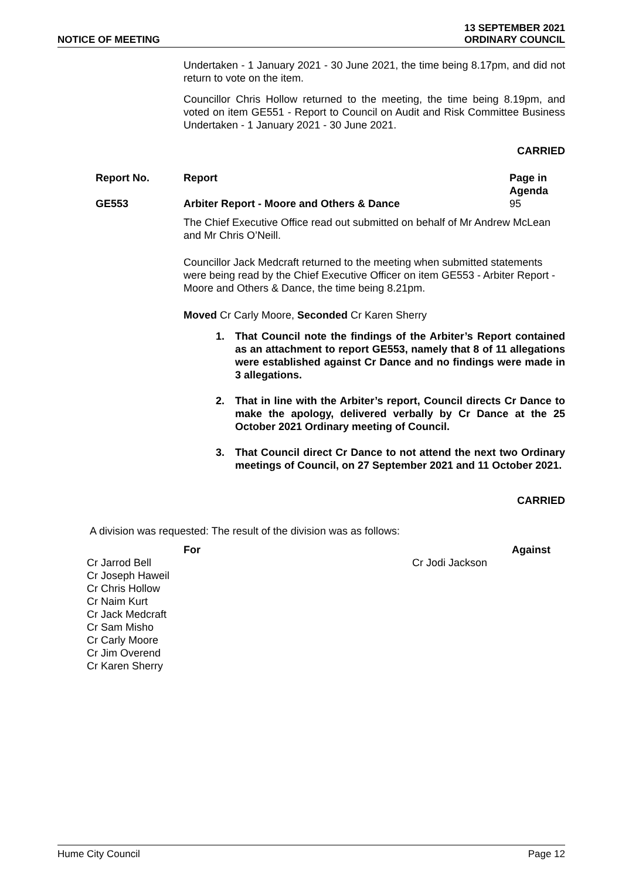NOTICE OF MEETING
13 SEPTEMBER 2021
ORDINARY COUNCIL
Undertaken - 1 January 2021 - 30 June 2021, the time being 8.17pm, and did not return to vote on the item.
Councillor Chris Hollow returned to the meeting, the time being 8.19pm, and voted on item GE551 - Report to Council on Audit and Risk Committee Business Undertaken - 1 January 2021 - 30 June 2021.
CARRIED
| | Report No. | Report | Page in Agenda |
| --- | --- | --- | --- |
| | GE553 | Arbiter Report - Moore and Others & Dance | 95 |
The Chief Executive Office read out submitted on behalf of Mr Andrew McLean and Mr Chris O’Neill.
Councillor Jack Medcraft returned to the meeting when submitted statements were being read by the Chief Executive Officer on item GE553 - Arbiter Report - Moore and Others & Dance, the time being 8.21pm.
Moved Cr Carly Moore, Seconded Cr Karen Sherry
1. That Council note the findings of the Arbiter’s Report contained as an attachment to report GE553, namely that 8 of 11 allegations were established against Cr Dance and no findings were made in 3 allegations.
2. That in line with the Arbiter’s report, Council directs Cr Dance to make the apology, delivered verbally by Cr Dance at the 25 October 2021 Ordinary meeting of Council.
3. That Council direct Cr Dance to not attend the next two Ordinary meetings of Council, on 27 September 2021 and 11 October 2021.
CARRIED
A division was requested: The result of the division was as follows:
| For | Against |
| --- | --- |
| Cr Jarrod Bell Cr Joseph Haweil Cr Chris Hollow Cr Naim Kurt Cr Jack Medcraft Cr Sam Misho Cr Carly Moore Cr Jim Overend Cr Karen Sherry | Cr Jodi Jackson |
Hume City Council Page 12